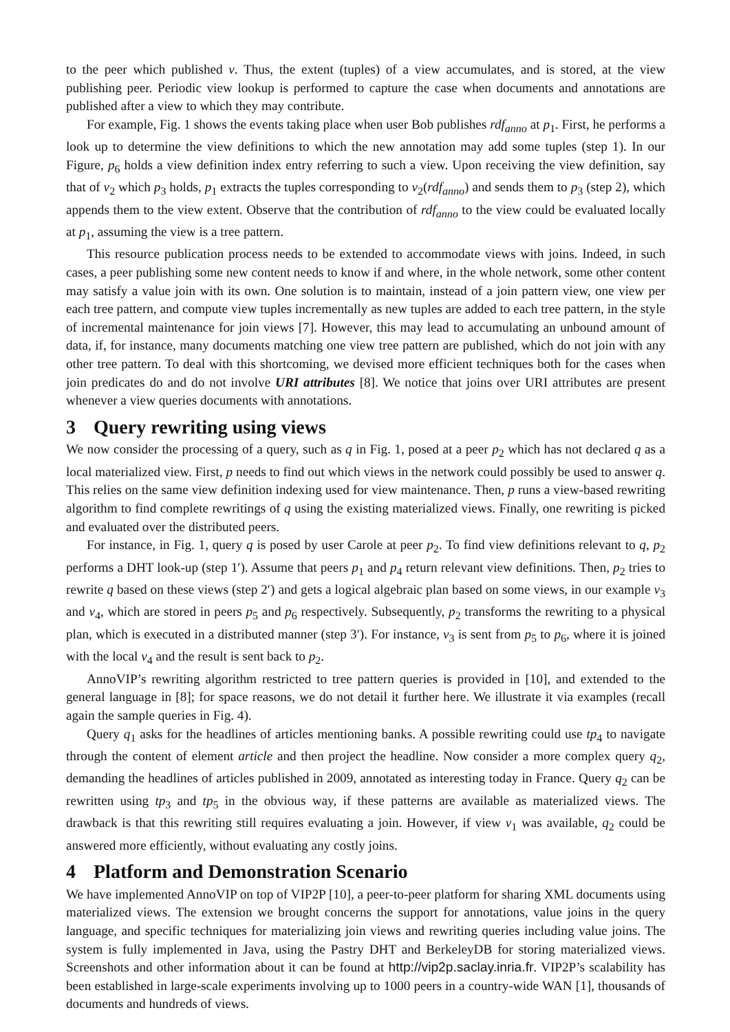to the peer which published v. Thus, the extent (tuples) of a view accumulates, and is stored, at the view publishing peer. Periodic view lookup is performed to capture the case when documents and annotations are published after a view to which they may contribute.
For example, Fig. 1 shows the events taking place when user Bob publishes rdf<sub>anno</sub> at p<sub>1</sub>. First, he performs a look up to determine the view definitions to which the new annotation may add some tuples (step 1). In our Figure, p<sub>6</sub> holds a view definition index entry referring to such a view. Upon receiving the view definition, say that of v<sub>2</sub> which p<sub>3</sub> holds, p<sub>1</sub> extracts the tuples corresponding to v<sub>2</sub>(rdf<sub>anno</sub>) and sends them to p<sub>3</sub> (step 2), which appends them to the view extent. Observe that the contribution of rdf<sub>anno</sub> to the view could be evaluated locally at p<sub>1</sub>, assuming the view is a tree pattern.
This resource publication process needs to be extended to accommodate views with joins. Indeed, in such cases, a peer publishing some new content needs to know if and where, in the whole network, some other content may satisfy a value join with its own. One solution is to maintain, instead of a join pattern view, one view per each tree pattern, and compute view tuples incrementally as new tuples are added to each tree pattern, in the style of incremental maintenance for join views [7]. However, this may lead to accumulating an unbound amount of data, if, for instance, many documents matching one view tree pattern are published, which do not join with any other tree pattern. To deal with this shortcoming, we devised more efficient techniques both for the cases when join predicates do and do not involve URI attributes [8]. We notice that joins over URI attributes are present whenever a view queries documents with annotations.
3 Query rewriting using views
We now consider the processing of a query, such as q in Fig. 1, posed at a peer p<sub>2</sub> which has not declared q as a local materialized view. First, p needs to find out which views in the network could possibly be used to answer q. This relies on the same view definition indexing used for view maintenance. Then, p runs a view-based rewriting algorithm to find complete rewritings of q using the existing materialized views. Finally, one rewriting is picked and evaluated over the distributed peers.
For instance, in Fig. 1, query q is posed by user Carole at peer p<sub>2</sub>. To find view definitions relevant to q, p<sub>2</sub> performs a DHT look-up (step 1′). Assume that peers p<sub>1</sub> and p<sub>4</sub> return relevant view definitions. Then, p<sub>2</sub> tries to rewrite q based on these views (step 2′) and gets a logical algebraic plan based on some views, in our example v<sub>3</sub> and v<sub>4</sub>, which are stored in peers p<sub>5</sub> and p<sub>6</sub> respectively. Subsequently, p<sub>2</sub> transforms the rewriting to a physical plan, which is executed in a distributed manner (step 3′). For instance, v<sub>3</sub> is sent from p<sub>5</sub> to p<sub>6</sub>, where it is joined with the local v<sub>4</sub> and the result is sent back to p<sub>2</sub>.
AnnoVIP’s rewriting algorithm restricted to tree pattern queries is provided in [10], and extended to the general language in [8]; for space reasons, we do not detail it further here. We illustrate it via examples (recall again the sample queries in Fig. 4).
Query q<sub>1</sub> asks for the headlines of articles mentioning banks. A possible rewriting could use tp<sub>4</sub> to navigate through the content of element article and then project the headline. Now consider a more complex query q<sub>2</sub>, demanding the headlines of articles published in 2009, annotated as interesting today in France. Query q<sub>2</sub> can be rewritten using tp<sub>3</sub> and tp<sub>5</sub> in the obvious way, if these patterns are available as materialized views. The drawback is that this rewriting still requires evaluating a join. However, if view v<sub>1</sub> was available, q<sub>2</sub> could be answered more efficiently, without evaluating any costly joins.
4 Platform and Demonstration Scenario
We have implemented AnnoVIP on top of VIP2P [10], a peer-to-peer platform for sharing XML documents using materialized views. The extension we brought concerns the support for annotations, value joins in the query language, and specific techniques for materializing join views and rewriting queries including value joins. The system is fully implemented in Java, using the Pastry DHT and BerkeleyDB for storing materialized views. Screenshots and other information about it can be found at http://vip2p.saclay.inria.fr. VIP2P’s scalability has been established in large-scale experiments involving up to 1000 peers in a country-wide WAN [1], thousands of documents and hundreds of views.